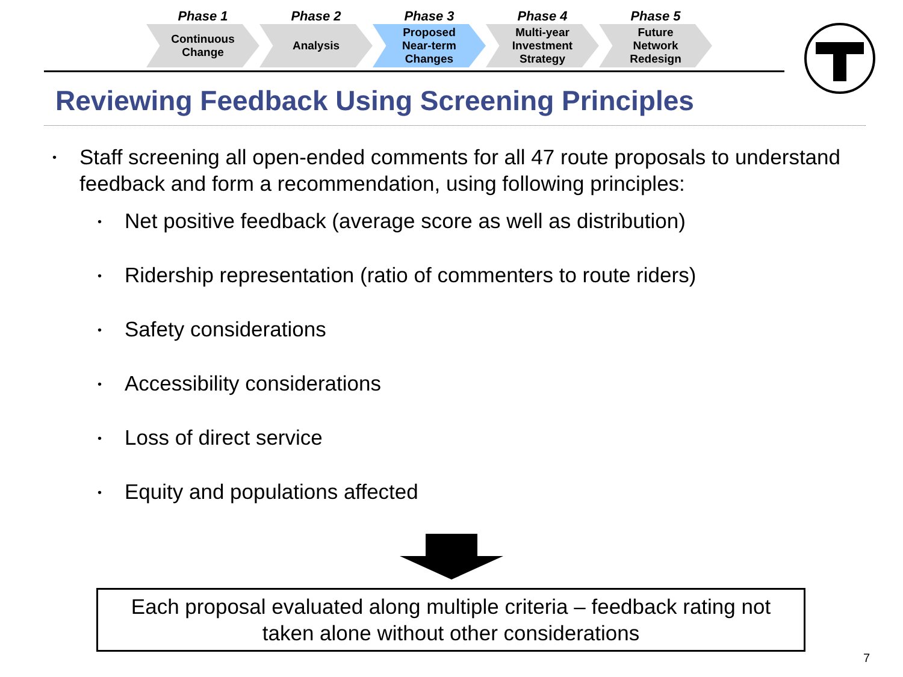Phase 1
Continuous
Change
Phase 2
Analysis
Phase 3
Proposed
Near-term
Changes
Phase 4
Multi-year
Investment
Strategy
Phase 5
Future
Network
Redesign
Reviewing Feedback Using Screening Principles
• Staff screening all open-ended comments for all 47 route proposals to understand feedback and form a recommendation, using following principles:
• Net positive feedback (average score as well as distribution)
• Ridership representation (ratio of commenters to route riders)
• Safety considerations
• Accessibility considerations
• Loss of direct service
• Equity and populations affected
Each proposal evaluated along multiple criteria – feedback rating not
taken alone without other considerations
7